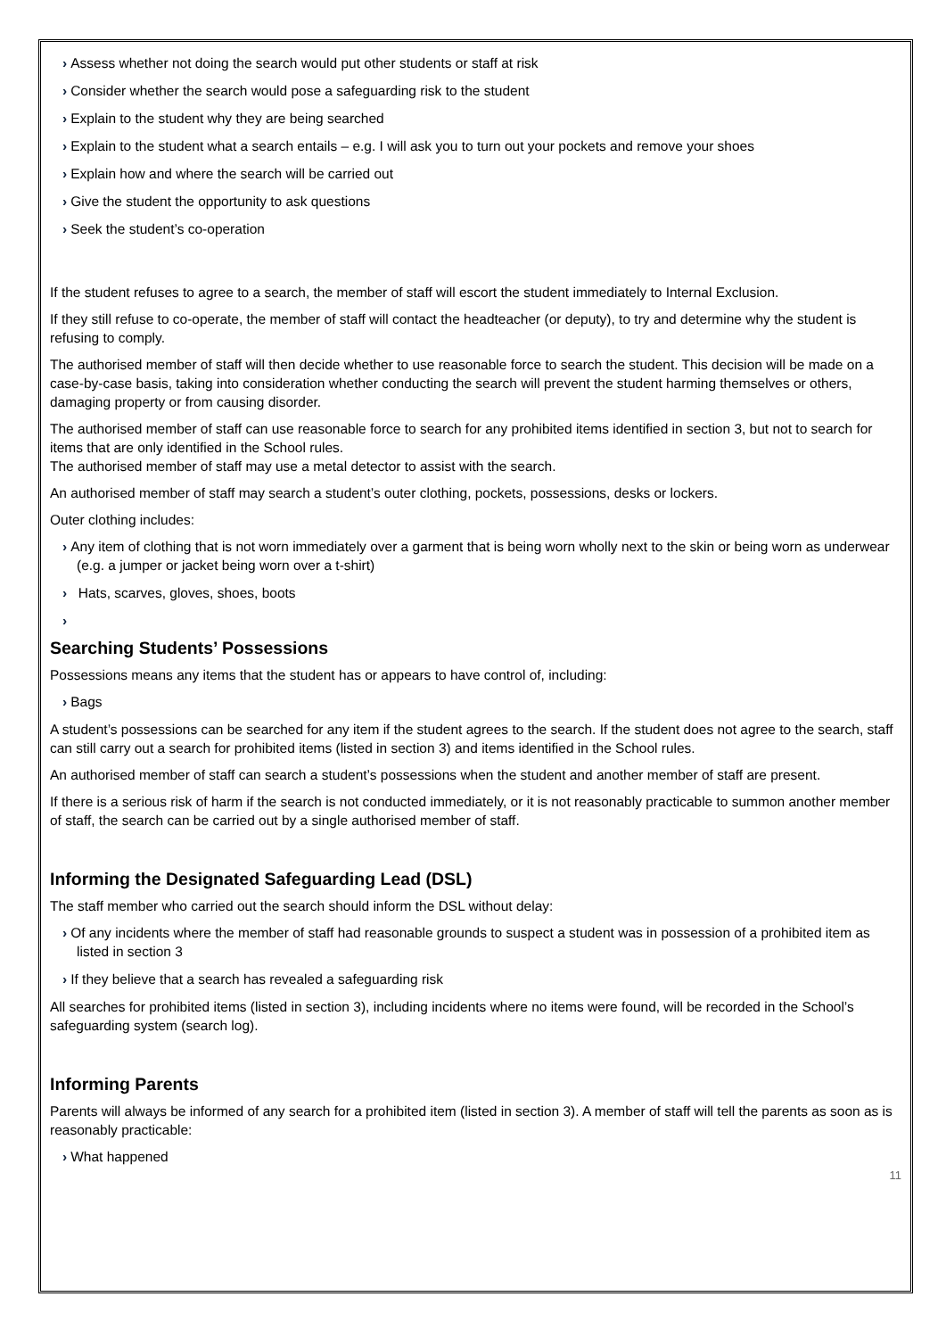› Assess whether not doing the search would put other students or staff at risk
› Consider whether the search would pose a safeguarding risk to the student
› Explain to the student why they are being searched
› Explain to the student what a search entails – e.g. I will ask you to turn out your pockets and remove your shoes
› Explain how and where the search will be carried out
› Give the student the opportunity to ask questions
› Seek the student’s co-operation
If the student refuses to agree to a search, the member of staff will escort the student immediately to Internal Exclusion.
If they still refuse to co-operate, the member of staff will contact the headteacher (or deputy), to try and determine why the student is refusing to comply.
The authorised member of staff will then decide whether to use reasonable force to search the student. This decision will be made on a case-by-case basis, taking into consideration whether conducting the search will prevent the student harming themselves or others, damaging property or from causing disorder.
The authorised member of staff can use reasonable force to search for any prohibited items identified in section 3, but not to search for items that are only identified in the School rules.
The authorised member of staff may use a metal detector to assist with the search.
An authorised member of staff may search a student’s outer clothing, pockets, possessions, desks or lockers.
Outer clothing includes:
› Any item of clothing that is not worn immediately over a garment that is being worn wholly next to the skin or being worn as underwear (e.g. a jumper or jacket being worn over a t-shirt)
› Hats, scarves, gloves, shoes, boots
›
Searching Students’ Possessions
Possessions means any items that the student has or appears to have control of, including:
› Bags
A student’s possessions can be searched for any item if the student agrees to the search. If the student does not agree to the search, staff can still carry out a search for prohibited items (listed in section 3) and items identified in the School rules.
An authorised member of staff can search a student’s possessions when the student and another member of staff are present.
If there is a serious risk of harm if the search is not conducted immediately, or it is not reasonably practicable to summon another member of staff, the search can be carried out by a single authorised member of staff.
Informing the Designated Safeguarding Lead (DSL)
The staff member who carried out the search should inform the DSL without delay:
› Of any incidents where the member of staff had reasonable grounds to suspect a student was in possession of a prohibited item as listed in section 3
› If they believe that a search has revealed a safeguarding risk
All searches for prohibited items (listed in section 3), including incidents where no items were found, will be recorded in the School’s safeguarding system (search log).
Informing Parents
Parents will always be informed of any search for a prohibited item (listed in section 3). A member of staff will tell the parents as soon as is reasonably practicable:
› What happened
11